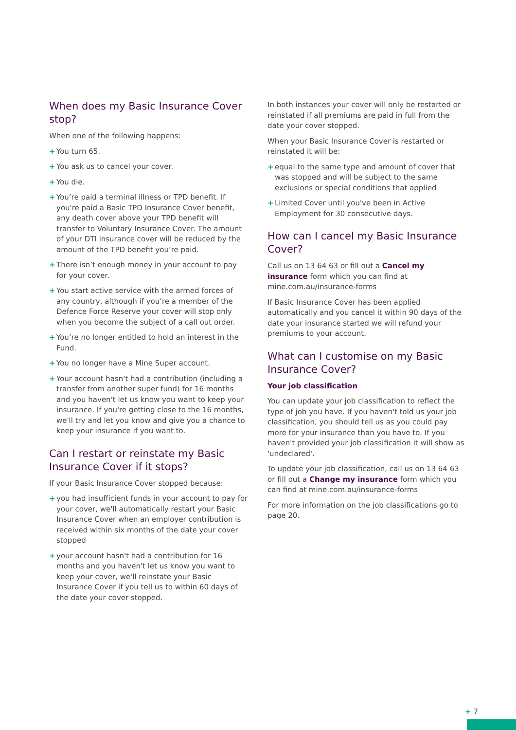When does my Basic Insurance Cover stop?
When one of the following happens:
+ You turn 65.
+ You ask us to cancel your cover.
+ You die.
+ You’re paid a terminal illness or TPD benefit. If you're paid a Basic TPD Insurance Cover benefit, any death cover above your TPD benefit will transfer to Voluntary Insurance Cover. The amount of your DTI insurance cover will be reduced by the amount of the TPD benefit you’re paid.
+ There isn’t enough money in your account to pay for your cover.
+ You start active service with the armed forces of any country, although if you’re a member of the Defence Force Reserve your cover will stop only when you become the subject of a call out order.
+ You’re no longer entitled to hold an interest in the Fund.
+ You no longer have a Mine Super account.
+ Your account hasn't had a contribution (including a transfer from another super fund) for 16 months and you haven't let us know you want to keep your insurance. If you're getting close to the 16 months, we'll try and let you know and give you a chance to keep your insurance if you want to.
Can I restart or reinstate my Basic Insurance Cover if it stops?
If your Basic Insurance Cover stopped because:
+ you had insufficient funds in your account to pay for your cover, we'll automatically restart your Basic Insurance Cover when an employer contribution is received within six months of the date your cover stopped
+ your account hasn't had a contribution for 16 months and you haven't let us know you want to keep your cover, we'll reinstate your Basic Insurance Cover if you tell us to within 60 days of the date your cover stopped.
In both instances your cover will only be restarted or reinstated if all premiums are paid in full from the date your cover stopped.
When your Basic Insurance Cover is restarted or reinstated it will be:
+ equal to the same type and amount of cover that was stopped and will be subject to the same exclusions or special conditions that applied
+ Limited Cover until you've been in Active Employment for 30 consecutive days.
How can I cancel my Basic Insurance Cover?
Call us on 13 64 63 or fill out a Cancel my insurance form which you can find at mine.com.au/insurance-forms
If Basic Insurance Cover has been applied automatically and you cancel it within 90 days of the date your insurance started we will refund your premiums to your account.
What can I customise on my Basic Insurance Cover?
Your job classification
You can update your job classification to reflect the type of job you have. If you haven't told us your job classification, you should tell us as you could pay more for your insurance than you have to. If you haven't provided your job classification it will show as 'undeclared'.
To update your job classification, call us on 13 64 63 or fill out a Change my insurance form which you can find at mine.com.au/insurance-forms
For more information on the job classifications go to page 20.
+ 7